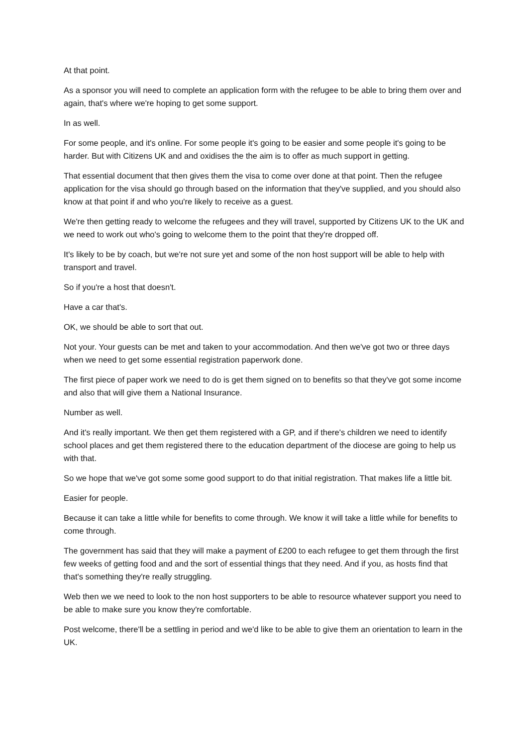At that point.
As a sponsor you will need to complete an application form with the refugee to be able to bring them over and again, that's where we're hoping to get some support.
In as well.
For some people, and it's online. For some people it's going to be easier and some people it's going to be harder. But with Citizens UK and and oxidises the the aim is to offer as much support in getting.
That essential document that then gives them the visa to come over done at that point. Then the refugee application for the visa should go through based on the information that they've supplied, and you should also know at that point if and who you're likely to receive as a guest.
We're then getting ready to welcome the refugees and they will travel, supported by Citizens UK to the UK and we need to work out who's going to welcome them to the point that they're dropped off.
It's likely to be by coach, but we're not sure yet and some of the non host support will be able to help with transport and travel.
So if you're a host that doesn't.
Have a car that's.
OK, we should be able to sort that out.
Not your. Your guests can be met and taken to your accommodation. And then we've got two or three days when we need to get some essential registration paperwork done.
The first piece of paper work we need to do is get them signed on to benefits so that they've got some income and also that will give them a National Insurance.
Number as well.
And it's really important. We then get them registered with a GP, and if there's children we need to identify school places and get them registered there to the education department of the diocese are going to help us with that.
So we hope that we've got some some good support to do that initial registration. That makes life a little bit.
Easier for people.
Because it can take a little while for benefits to come through. We know it will take a little while for benefits to come through.
The government has said that they will make a payment of £200 to each refugee to get them through the first few weeks of getting food and and the sort of essential things that they need. And if you, as hosts find that that's something they're really struggling.
Web then we we need to look to the non host supporters to be able to resource whatever support you need to be able to make sure you know they're comfortable.
Post welcome, there'll be a settling in period and we'd like to be able to give them an orientation to learn in the UK.